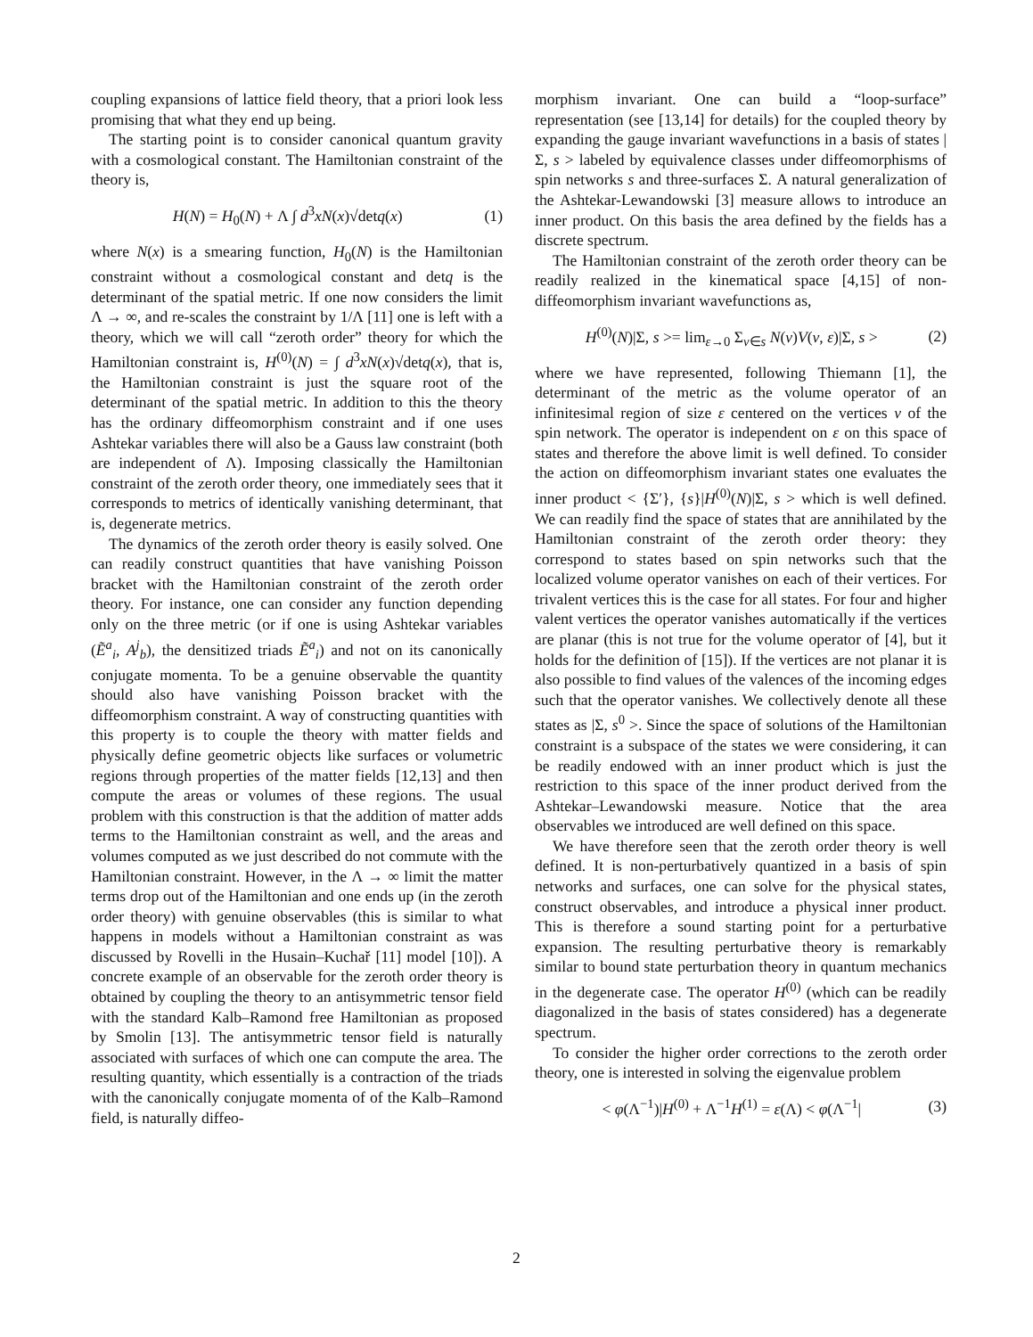coupling expansions of lattice field theory, that a priori look less promising that what they end up being.
The starting point is to consider canonical quantum gravity with a cosmological constant. The Hamiltonian constraint of the theory is,
H(N) = H<sub>0</sub>(N) + Λ ∫ d<sup>3</sup>xN(x)√detq(x) (1)
where N(x) is a smearing function, H<sub>0</sub>(N) is the Hamiltonian constraint without a cosmological constant and detq is the determinant of the spatial metric. If one now considers the limit Λ → ∞, and re-scales the constraint by 1/Λ [11] one is left with a theory, which we will call “zeroth order” theory for which the Hamiltonian constraint is, H<sup>(0)</sup>(N) = ∫ d<sup>3</sup>xN(x)√detq(x), that is, the Hamiltonian constraint is just the square root of the determinant of the spatial metric. In addition to this the theory has the ordinary diffeomorphism constraint and if one uses Ashtekar variables there will also be a Gauss law constraint (both are independent of Λ). Imposing classically the Hamiltonian constraint of the zeroth order theory, one immediately sees that it corresponds to metrics of identically vanishing determinant, that is, degenerate metrics.
The dynamics of the zeroth order theory is easily solved. One can readily construct quantities that have vanishing Poisson bracket with the Hamiltonian constraint of the zeroth order theory. For instance, one can consider any function depending only on the three metric (or if one is using Ashtekar variables (Ẽ<sup>a</sup><sub>i</sub>, A<sup>j</sup><sub>b</sub>), the densitized triads Ẽ<sup>a</sup><sub>i</sub>) and not on its canonically conjugate momenta. To be a genuine observable the quantity should also have vanishing Poisson bracket with the diffeomorphism constraint. A way of constructing quantities with this property is to couple the theory with matter fields and physically define geometric objects like surfaces or volumetric regions through properties of the matter fields [12,13] and then compute the areas or volumes of these regions. The usual problem with this construction is that the addition of matter adds terms to the Hamiltonian constraint as well, and the areas and volumes computed as we just described do not commute with the Hamiltonian constraint. However, in the Λ → ∞ limit the matter terms drop out of the Hamiltonian and one ends up (in the zeroth order theory) with genuine observables (this is similar to what happens in models without a Hamiltonian constraint as was discussed by Rovelli in the Husain–Kuchař [11] model [10]). A concrete example of an observable for the zeroth order theory is obtained by coupling the theory to an antisymmetric tensor field with the standard Kalb–Ramond free Hamiltonian as proposed by Smolin [13]. The antisymmetric tensor field is naturally associated with surfaces of which one can compute the area. The resulting quantity, which essentially is a contraction of the triads with the canonically conjugate momenta of of the Kalb–Ramond field, is naturally diffeo-
morphism invariant. One can build a “loop-surface” representation (see [13,14] for details) for the coupled theory by expanding the gauge invariant wavefunctions in a basis of states |Σ, s > labeled by equivalence classes under diffeomorphisms of spin networks s and three-surfaces Σ. A natural generalization of the Ashtekar-Lewandowski [3] measure allows to introduce an inner product. On this basis the area defined by the fields has a discrete spectrum.
The Hamiltonian constraint of the zeroth order theory can be readily realized in the kinematical space [4,15] of non-diffeomorphism invariant wavefunctions as,
H<sup>(0)</sup>(N)|Σ, s >= lim<sub>ε→0</sub> Σ<sub>v∈s</sub> N(v)V(v, ε)|Σ, s > (2)
where we have represented, following Thiemann [1], the determinant of the metric as the volume operator of an infinitesimal region of size ε centered on the vertices v of the spin network. The operator is independent on ε on this space of states and therefore the above limit is well defined. To consider the action on diffeomorphism invariant states one evaluates the inner product < {Σ′}, {s}|H<sup>(0)</sup>(N)|Σ, s > which is well defined. We can readily find the space of states that are annihilated by the Hamiltonian constraint of the zeroth order theory: they correspond to states based on spin networks such that the localized volume operator vanishes on each of their vertices. For trivalent vertices this is the case for all states. For four and higher valent vertices the operator vanishes automatically if the vertices are planar (this is not true for the volume operator of [4], but it holds for the definition of [15]). If the vertices are not planar it is also possible to find values of the valences of the incoming edges such that the operator vanishes. We collectively denote all these states as |Σ, s<sup>0</sup> >. Since the space of solutions of the Hamiltonian constraint is a subspace of the states we were considering, it can be readily endowed with an inner product which is just the restriction to this space of the inner product derived from the Ashtekar–Lewandowski measure. Notice that the area observables we introduced are well defined on this space.
We have therefore seen that the zeroth order theory is well defined. It is non-perturbatively quantized in a basis of spin networks and surfaces, one can solve for the physical states, construct observables, and introduce a physical inner product. This is therefore a sound starting point for a perturbative expansion. The resulting perturbative theory is remarkably similar to bound state perturbation theory in quantum mechanics in the degenerate case. The operator H<sup>(0)</sup> (which can be readily diagonalized in the basis of states considered) has a degenerate spectrum.
To consider the higher order corrections to the zeroth order theory, one is interested in solving the eigenvalue problem
< φ(Λ<sup>−1</sup>)|H<sup>(0)</sup> + Λ<sup>−1</sup>H<sup>(1)</sup> = ε(Λ) < φ(Λ<sup>−1</sup>| (3)
2